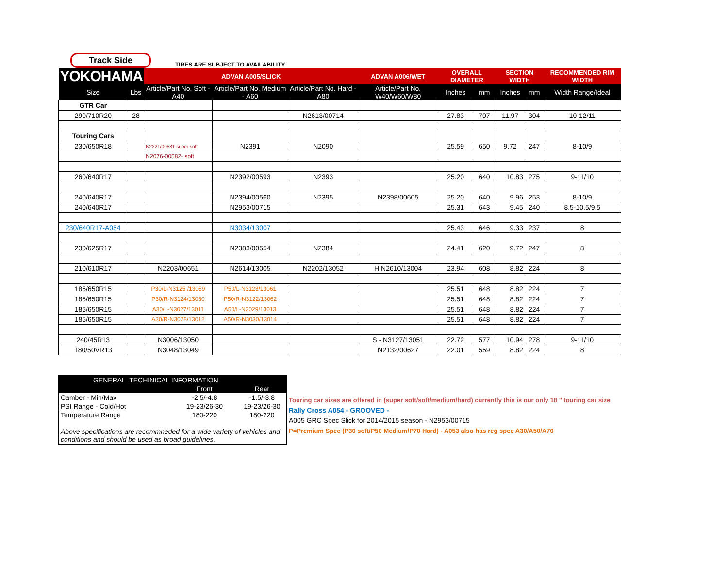Track Side
TIRES ARE SUBJECT TO AVAILABILITY
| YOKOHAMA | | ADVAN A005/SLICK | | | ADVAN A006/WET | OVERALL DIAMETER | | SECTION WIDTH | | RECOMMENDED RIM WIDTH |
| --- | --- | --- | --- | --- | --- | --- | --- | --- | --- | --- |
| Size | Lbs | Article/Part No. Soft - A40 | Article/Part No. Medium - A60 | Article/Part No. Hard - A80 | Article/Part No. W40/W60/W80 | Inches | mm | Inches | mm | Width Range/Ideal |
| GTR Car | | | | | | | | | | |
| 290/710R20 | 28 | | | N2613/00714 | | 27.83 | 707 | 11.97 | 304 | 10-12/11 |
| Touring Cars | | | | | | | | | | |
| 230/650R18 | | N2221/00581 super soft | N2391 | N2090 | | 25.59 | 650 | 9.72 | 247 | 8-10/9 |
| | | N2076-00582- soft | | | | | | | | |
| 260/640R17 | | | N2392/00593 | N2393 | | 25.20 | 640 | 10.83 | 275 | 9-11/10 |
| 240/640R17 | | | N2394/00560 | N2395 | N2398/00605 | 25.20 | 640 | 9.96 | 253 | 8-10/9 |
| 240/640R17 | | | N2953/00715 | | | 25.31 | 643 | 9.45 | 240 | 8.5-10.5/9.5 |
| 230/640R17-A054 | | | N3034/13007 | | | 25.43 | 646 | 9.33 | 237 | 8 |
| 230/625R17 | | | N2383/00554 | N2384 | | 24.41 | 620 | 9.72 | 247 | 8 |
| 210/610R17 | | N2203/00651 | N2614/13005 | N2202/13052 | H N2610/13004 | 23.94 | 608 | 8.82 | 224 | 8 |
| 185/650R15 | | P30/L-N3125 /13059 | P50/L-N3123/13061 | | | 25.51 | 648 | 8.82 | 224 | 7 |
| 185/650R15 | | P30/R-N3124/13060 | P50/R-N3122/13062 | | | 25.51 | 648 | 8.82 | 224 | 7 |
| 185/650R15 | | A30/L-N3027/13011 | A50/L-N3029/13013 | | | 25.51 | 648 | 8.82 | 224 | 7 |
| 185/650R15 | | A30/R-N3028/13012 | A50/R-N3030/13014 | | | 25.51 | 648 | 8.82 | 224 | 7 |
| 240/45R13 | | N3006/13050 | | | S - N3127/13051 | 22.72 | 577 | 10.94 | 278 | 9-11/10 |
| 180/50VR13 | | N3048/13049 | | | N2132/00627 | 22.01 | 559 | 8.82 | 224 | 8 |
| GENERAL TECHINICAL INFORMATION | | |
| --- | --- | --- |
| | Front | Rear |
| Camber - Min/Max | -2.5/-4.8 | -1.5/-3.8 |
| PSI Range - Cold/Hot | 19-23/26-30 | 19-23/26-30 |
| Temperature Range | 180-220 | 180-220 |
| Above specifications are recommneded for a wide variety of vehicles and conditions and should be used as broad guidelines. | | |
Touring car sizes are offered in (super soft/soft/medium/hard) currently this is our only 18 " touring car size
Rally Cross A054 - GROOVED -
A005 GRC Spec Slick for 2014/2015 season - N2953/00715
P=Premium Spec (P30 soft/P50 Medium/P70 Hard) - A053 also has reg spec A30/A50/A70